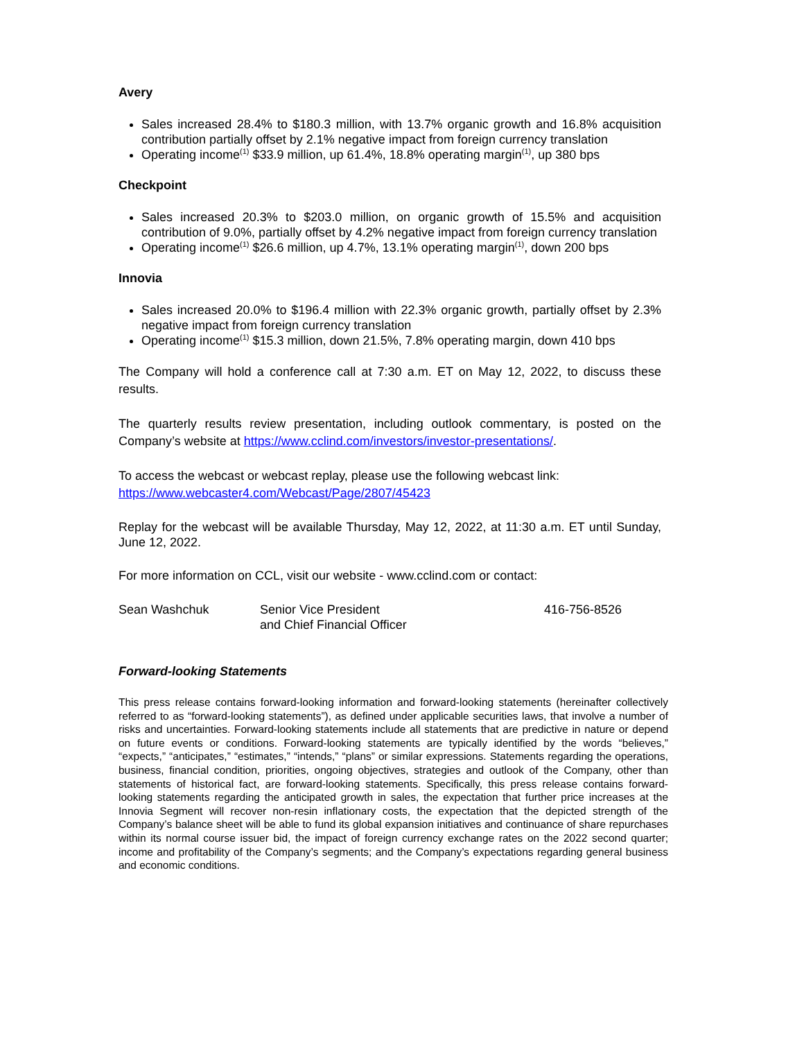Avery
Sales increased 28.4% to $180.3 million, with 13.7% organic growth and 16.8% acquisition contribution partially offset by 2.1% negative impact from foreign currency translation
Operating income<sup>(1)</sup> $33.9 million, up 61.4%, 18.8% operating margin<sup>(1)</sup>, up 380 bps
Checkpoint
Sales increased 20.3% to $203.0 million, on organic growth of 15.5% and acquisition contribution of 9.0%, partially offset by 4.2% negative impact from foreign currency translation
Operating income<sup>(1)</sup> $26.6 million, up 4.7%, 13.1% operating margin<sup>(1)</sup>, down 200 bps
Innovia
Sales increased 20.0% to $196.4 million with 22.3% organic growth, partially offset by 2.3% negative impact from foreign currency translation
Operating income<sup>(1)</sup> $15.3 million, down 21.5%, 7.8% operating margin, down 410 bps
The Company will hold a conference call at 7:30 a.m. ET on May 12, 2022, to discuss these results.
The quarterly results review presentation, including outlook commentary, is posted on the Company’s website at https://www.cclind.com/investors/investor-presentations/.
To access the webcast or webcast replay, please use the following webcast link:
https://www.webcaster4.com/Webcast/Page/2807/45423
Replay for the webcast will be available Thursday, May 12, 2022, at 11:30 a.m. ET until Sunday, June 12, 2022.
For more information on CCL, visit our website - www.cclind.com or contact:
Sean Washchuk Senior Vice President
and Chief Financial Officer
416-756-8526
Forward-looking Statements
This press release contains forward-looking information and forward-looking statements (hereinafter collectively referred to as “forward-looking statements”), as defined under applicable securities laws, that involve a number of risks and uncertainties. Forward-looking statements include all statements that are predictive in nature or depend on future events or conditions. Forward-looking statements are typically identified by the words “believes,” “expects,” “anticipates,” “estimates,” “intends,” “plans” or similar expressions. Statements regarding the operations, business, financial condition, priorities, ongoing objectives, strategies and outlook of the Company, other than statements of historical fact, are forward-looking statements. Specifically, this press release contains forward-looking statements regarding the anticipated growth in sales, the expectation that further price increases at the Innovia Segment will recover non-resin inflationary costs, the expectation that the depicted strength of the Company’s balance sheet will be able to fund its global expansion initiatives and continuance of share repurchases within its normal course issuer bid, the impact of foreign currency exchange rates on the 2022 second quarter; income and profitability of the Company’s segments; and the Company’s expectations regarding general business and economic conditions.